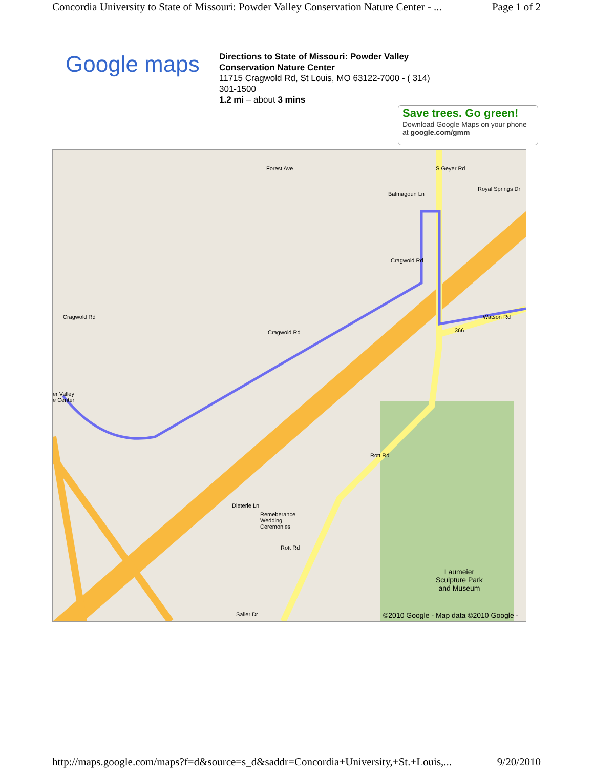Concordia University to State of Missouri: Powder Valley Conservation Nature Center - ... Page 1 of 2
Google maps
Directions to State of Missouri: Powder Valley Conservation Nature Center
11715 Cragwold Rd, St Louis, MO 63122-7000 - ( 314) 301-1500
1.2 mi – about 3 mins
Save trees. Go green!
Download Google Maps on your phone at google.com/gmm
Forest Ave S Geyer Rd
Royal Springs Dr
Balmagoun Ln
Cragwold Rd
Cragwold Rd
Cragwold Rd
Watson Rd
366
Rott Rd
Dieterle Ln
Remeberance
Wedding
Ceremonies
Rott Rd
Saller Dr
Laumeier
Sculpture Park
and Museum
er Valley
e Center
©2010 Google - Map data ©2010 Google -
http://maps.google.com/maps?f=d&source=s_d&saddr=Concordia+University,+St.+Louis,... 9/20/2010